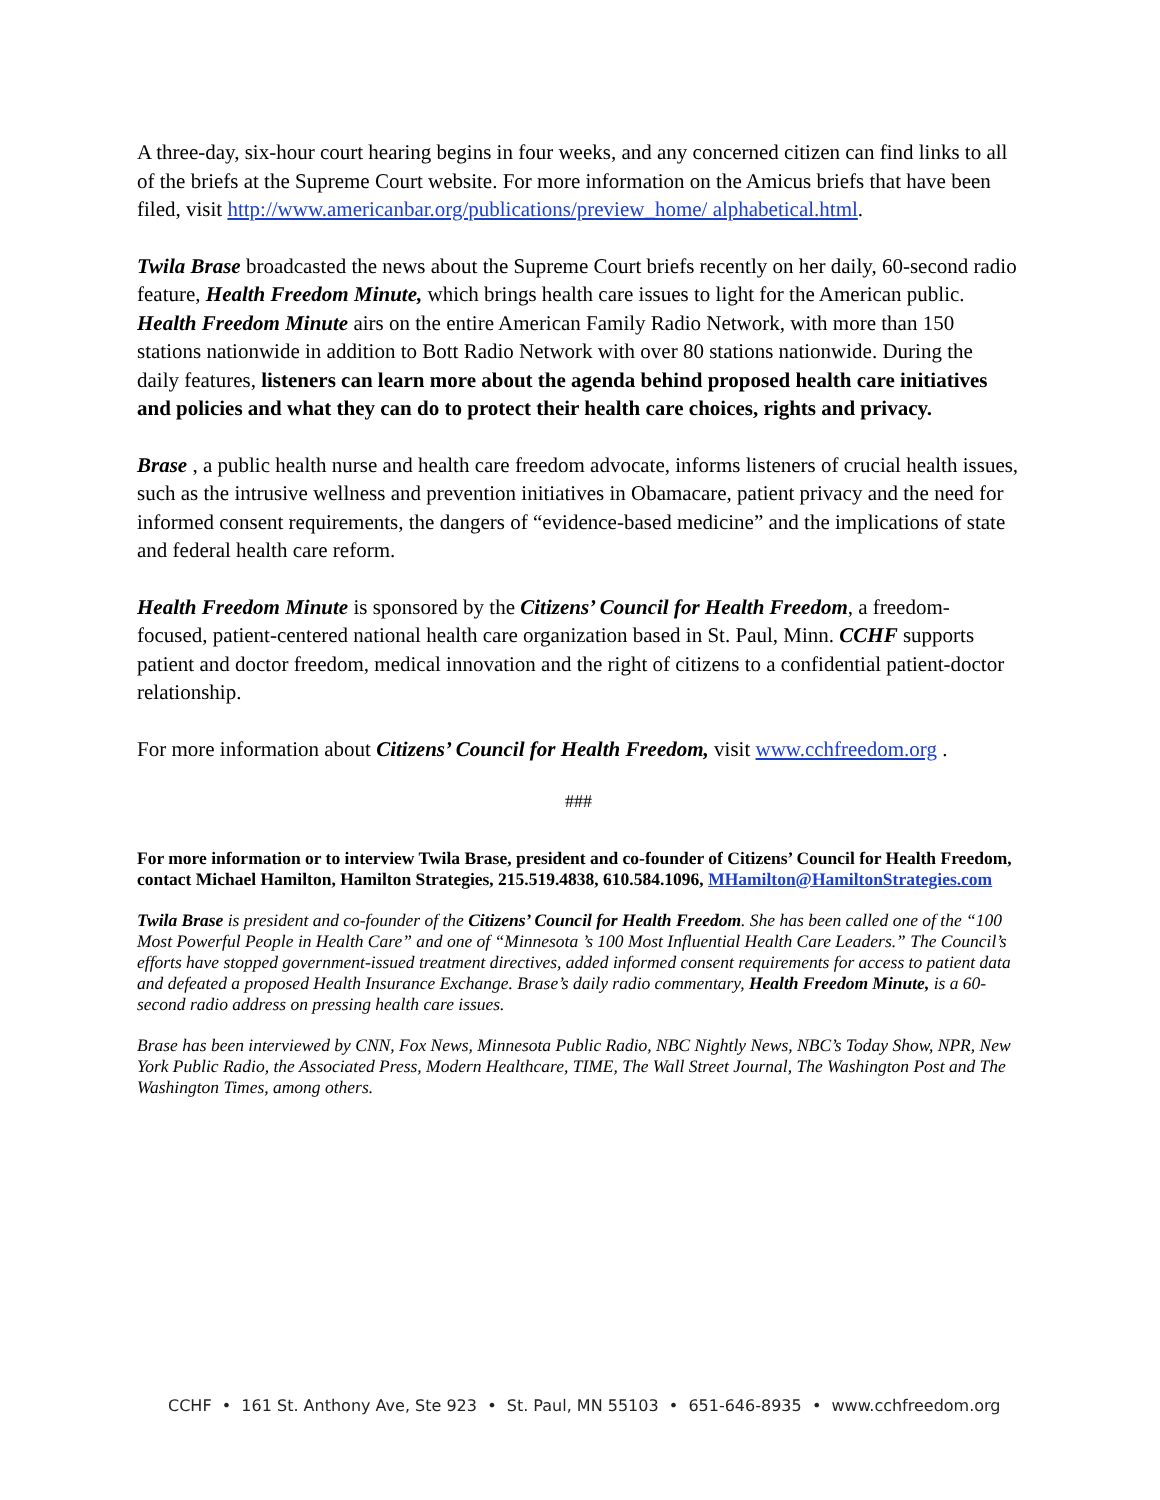A three-day, six-hour court hearing begins in four weeks, and any concerned citizen can find links to all of the briefs at the Supreme Court website. For more information on the Amicus briefs that have been filed, visit http://www.americanbar.org/publications/preview_home/ alphabetical.html.
Twila Brase broadcasted the news about the Supreme Court briefs recently on her daily, 60-second radio feature, Health Freedom Minute, which brings health care issues to light for the American public. Health Freedom Minute airs on the entire American Family Radio Network, with more than 150 stations nationwide in addition to Bott Radio Network with over 80 stations nationwide. During the daily features, listeners can learn more about the agenda behind proposed health care initiatives and policies and what they can do to protect their health care choices, rights and privacy.
Brase , a public health nurse and health care freedom advocate, informs listeners of crucial health issues, such as the intrusive wellness and prevention initiatives in Obamacare, patient privacy and the need for informed consent requirements, the dangers of “evidence-based medicine” and the implications of state and federal health care reform.
Health Freedom Minute is sponsored by the Citizens’ Council for Health Freedom, a freedom-focused, patient-centered national health care organization based in St. Paul, Minn. CCHF supports patient and doctor freedom, medical innovation and the right of citizens to a confidential patient-doctor relationship.
For more information about Citizens’ Council for Health Freedom, visit www.cchfreedom.org .
###
For more information or to interview Twila Brase, president and co-founder of Citizens’ Council for Health Freedom, contact Michael Hamilton, Hamilton Strategies, 215.519.4838, 610.584.1096, MHamilton@HamiltonStrategies.com
Twila Brase is president and co-founder of the Citizens’ Council for Health Freedom. She has been called one of the “100 Most Powerful People in Health Care” and one of “Minnesota ’s 100 Most Influential Health Care Leaders.” The Council’s efforts have stopped government-issued treatment directives, added informed consent requirements for access to patient data and defeated a proposed Health Insurance Exchange. Brase’s daily radio commentary, Health Freedom Minute, is a 60-second radio address on pressing health care issues.
Brase has been interviewed by CNN, Fox News, Minnesota Public Radio, NBC Nightly News, NBC’s Today Show, NPR, New York Public Radio, the Associated Press, Modern Healthcare, TIME, The Wall Street Journal, The Washington Post and The Washington Times, among others.
CCHF • 161 St. Anthony Ave, Ste 923 • St. Paul, MN 55103 • 651-646-8935 • www.cchfreedom.org